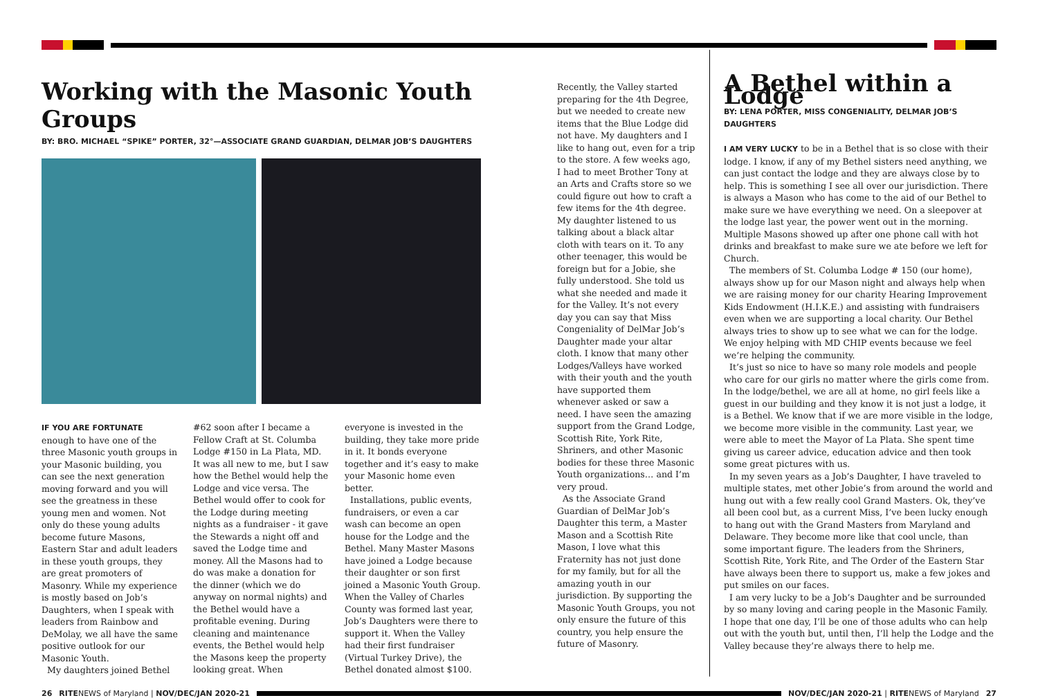Working with the Masonic Youth Groups
BY: BRO. MICHAEL “SPIKE” PORTER, 32°—ASSOCIATE GRAND GUARDIAN, DELMAR JOB’S DAUGHTERS
IF YOU ARE FORTUNATE enough to have one of the three Masonic youth groups in your Masonic building, you can see the next generation moving forward and you will see the greatness in these young men and women. Not only do these young adults become future Masons, Eastern Star and adult leaders in these youth groups, they are great promoters of Masonry. While my experience is mostly based on Job’s Daughters, when I speak with leaders from Rainbow and DeMolay, we all have the same positive outlook for our Masonic Youth.
My daughters joined Bethel
#62 soon after I became a Fellow Craft at St. Columba Lodge #150 in La Plata, MD. It was all new to me, but I saw how the Bethel would help the Lodge and vice versa. The Bethel would offer to cook for the Lodge during meeting nights as a fundraiser - it gave the Stewards a night off and saved the Lodge time and money. All the Masons had to do was make a donation for the dinner (which we do anyway on normal nights) and the Bethel would have a profitable evening. During cleaning and maintenance events, the Bethel would help the Masons keep the property looking great. When
everyone is invested in the building, they take more pride in it. It bonds everyone together and it’s easy to make your Masonic home even better.
Installations, public events, fundraisers, or even a car wash can become an open house for the Lodge and the Bethel. Many Master Masons have joined a Lodge because their daughter or son first joined a Masonic Youth Group. When the Valley of Charles County was formed last year, Job’s Daughters were there to support it. When the Valley had their first fundraiser (Virtual Turkey Drive), the Bethel donated almost $100.
Recently, the Valley started preparing for the 4th Degree, but we needed to create new items that the Blue Lodge did not have. My daughters and I like to hang out, even for a trip to the store. A few weeks ago, I had to meet Brother Tony at an Arts and Crafts store so we could figure out how to craft a few items for the 4th degree. My daughter listened to us talking about a black altar cloth with tears on it. To any other teenager, this would be foreign but for a Jobie, she fully understood. She told us what she needed and made it for the Valley. It’s not every day you can say that Miss Congeniality of DelMar Job’s Daughter made your altar cloth. I know that many other Lodges/Valleys have worked with their youth and the youth have supported them whenever asked or saw a need. I have seen the amazing support from the Grand Lodge, Scottish Rite, York Rite, Shriners, and other Masonic bodies for these three Masonic Youth organizations… and I’m very proud.
As the Associate Grand Guardian of DelMar Job’s Daughter this term, a Master Mason and a Scottish Rite Mason, I love what this Fraternity has not just done for my family, but for all the amazing youth in our jurisdiction. By supporting the Masonic Youth Groups, you not only ensure the future of this country, you help ensure the future of Masonry.
A Bethel within a Lodge
BY: LENA PORTER, MISS CONGENIALITY, DELMAR JOB’S DAUGHTERS
I AM VERY LUCKY to be in a Bethel that is so close with their lodge. I know, if any of my Bethel sisters need anything, we can just contact the lodge and they are always close by to help. This is something I see all over our jurisdiction. There is always a Mason who has come to the aid of our Bethel to make sure we have everything we need. On a sleepover at the lodge last year, the power went out in the morning. Multiple Masons showed up after one phone call with hot drinks and breakfast to make sure we ate before we left for Church.
The members of St. Columba Lodge # 150 (our home), always show up for our Mason night and always help when we are raising money for our charity Hearing Improvement Kids Endowment (H.I.K.E.) and assisting with fundraisers even when we are supporting a local charity. Our Bethel always tries to show up to see what we can for the lodge. We enjoy helping with MD CHIP events because we feel we’re helping the community.
It’s just so nice to have so many role models and people who care for our girls no matter where the girls come from. In the lodge/bethel, we are all at home, no girl feels like a guest in our building and they know it is not just a lodge, it is a Bethel. We know that if we are more visible in the lodge, we become more visible in the community. Last year, we were able to meet the Mayor of La Plata. She spent time giving us career advice, education advice and then took some great pictures with us.
In my seven years as a Job’s Daughter, I have traveled to multiple states, met other Jobie’s from around the world and hung out with a few really cool Grand Masters. Ok, they’ve all been cool but, as a current Miss, I’ve been lucky enough to hang out with the Grand Masters from Maryland and Delaware. They become more like that cool uncle, than some important figure. The leaders from the Shriners, Scottish Rite, York Rite, and The Order of the Eastern Star have always been there to support us, make a few jokes and put smiles on our faces.
I am very lucky to be a Job’s Daughter and be surrounded by so many loving and caring people in the Masonic Family. I hope that one day, I’ll be one of those adults who can help out with the youth but, until then, I’ll help the Lodge and the Valley because they’re always there to help me.
26 RITENEWS of Maryland | NOV/DEC/JAN 2020-21
NOV/DEC/JAN 2020-21 | RITENEWS of Maryland 27